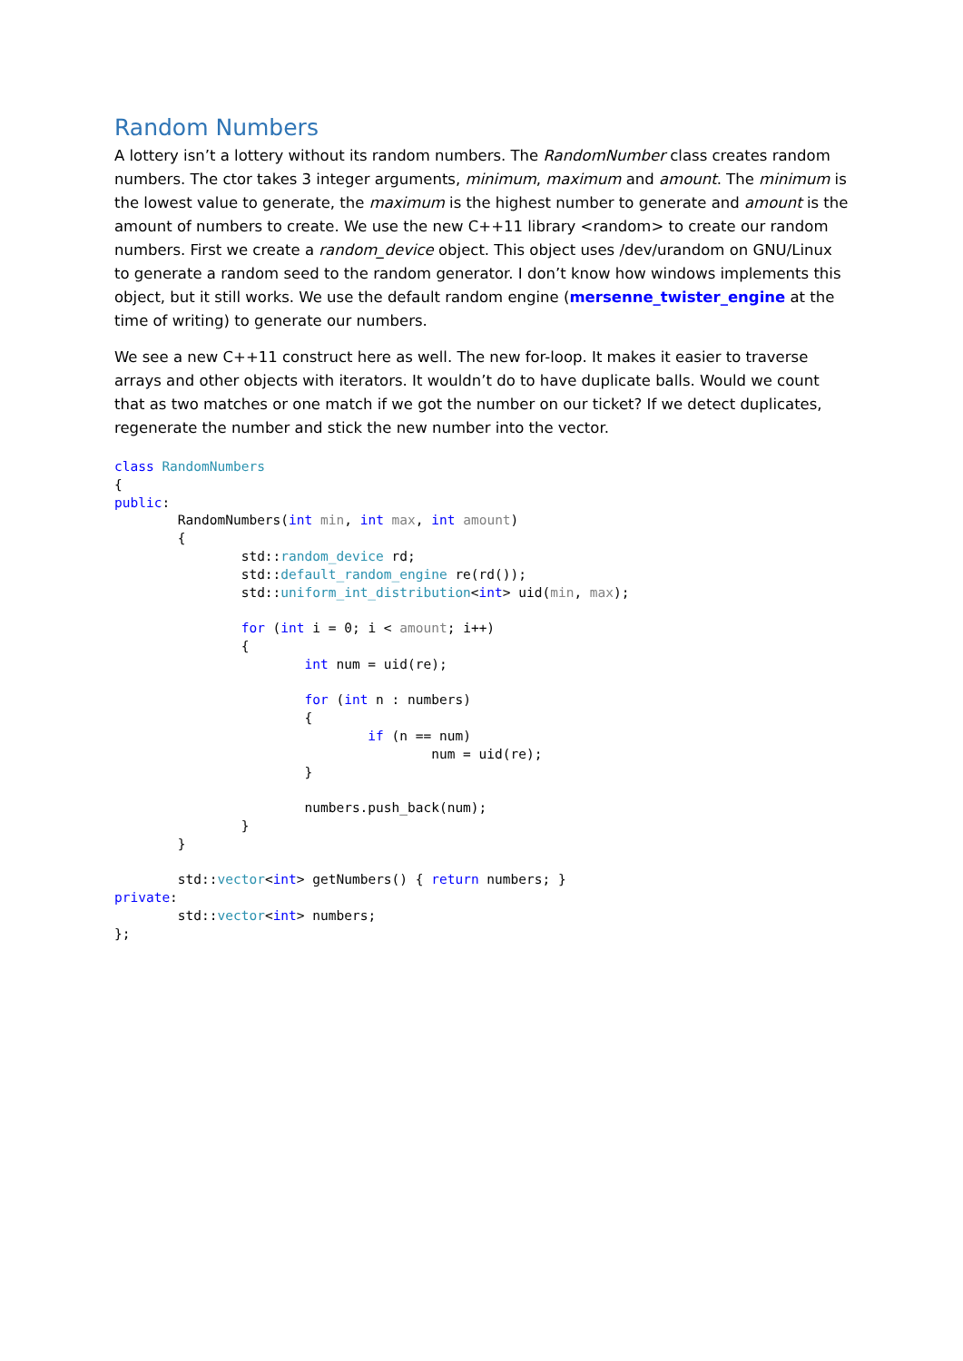Random Numbers
A lottery isn’t a lottery without its random numbers. The RandomNumber class creates random numbers. The ctor takes 3 integer arguments, minimum, maximum and amount. The minimum is the lowest value to generate, the maximum is the highest number to generate and amount is the amount of numbers to create. We use the new C++11 library <random> to create our random numbers. First we create a random_device object. This object uses /dev/urandom on GNU/Linux to generate a random seed to the random generator. I don’t know how windows implements this object, but it still works. We use the default random engine (mersenne_twister_engine at the time of writing) to generate our numbers.
We see a new C++11 construct here as well. The new for-loop. It makes it easier to traverse arrays and other objects with iterators. It wouldn’t do to have duplicate balls. Would we count that as two matches or one match if we got the number on our ticket? If we detect duplicates, regenerate the number and stick the new number into the vector.
class RandomNumbers
{
public:
        RandomNumbers(int min, int max, int amount)
        {
                std::random_device rd;
                std::default_random_engine re(rd());
                std::uniform_int_distribution<int> uid(min, max);

                for (int i = 0; i < amount; i++)
                {
                        int num = uid(re);

                        for (int n : numbers)
                        {
                                if (n == num)
                                        num = uid(re);
                        }

                        numbers.push_back(num);
                }
        }

        std::vector<int> getNumbers() { return numbers; }
private:
        std::vector<int> numbers;
};